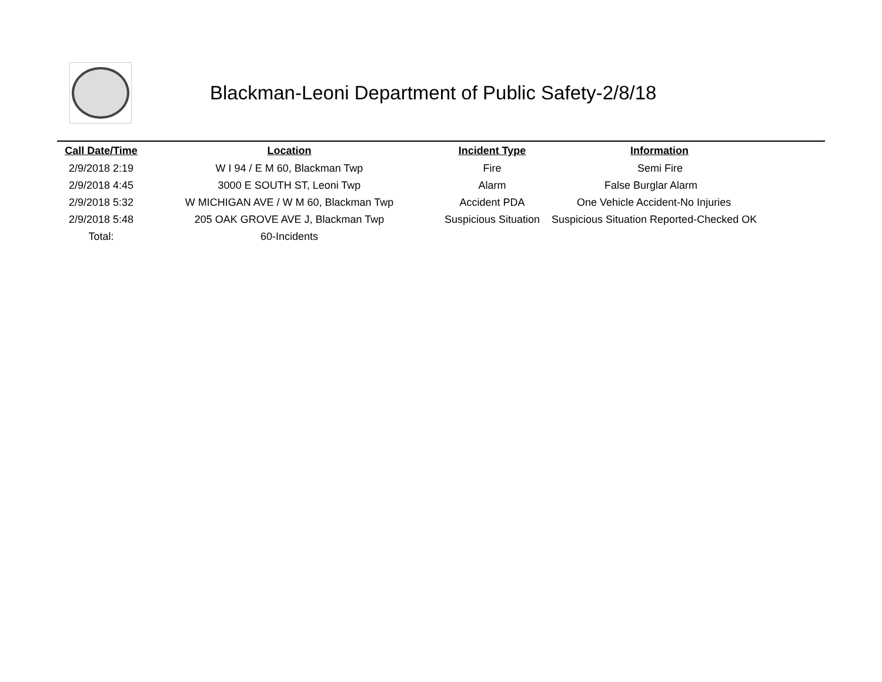Blackman-Leoni Department of Public Safety-2/8/18
| Call Date/Time | Location | Incident Type | Information |
| --- | --- | --- | --- |
| 2/9/2018 2:19 | W I 94 / E M 60, Blackman Twp | Fire | Semi Fire |
| 2/9/2018 4:45 | 3000 E SOUTH ST, Leoni Twp | Alarm | False Burglar Alarm |
| 2/9/2018 5:32 | W MICHIGAN AVE / W M 60, Blackman Twp | Accident PDA | One Vehicle Accident-No Injuries |
| 2/9/2018 5:48 | 205 OAK GROVE AVE J, Blackman Twp | Suspicious Situation | Suspicious Situation Reported-Checked OK |
| Total: | 60-Incidents | | |